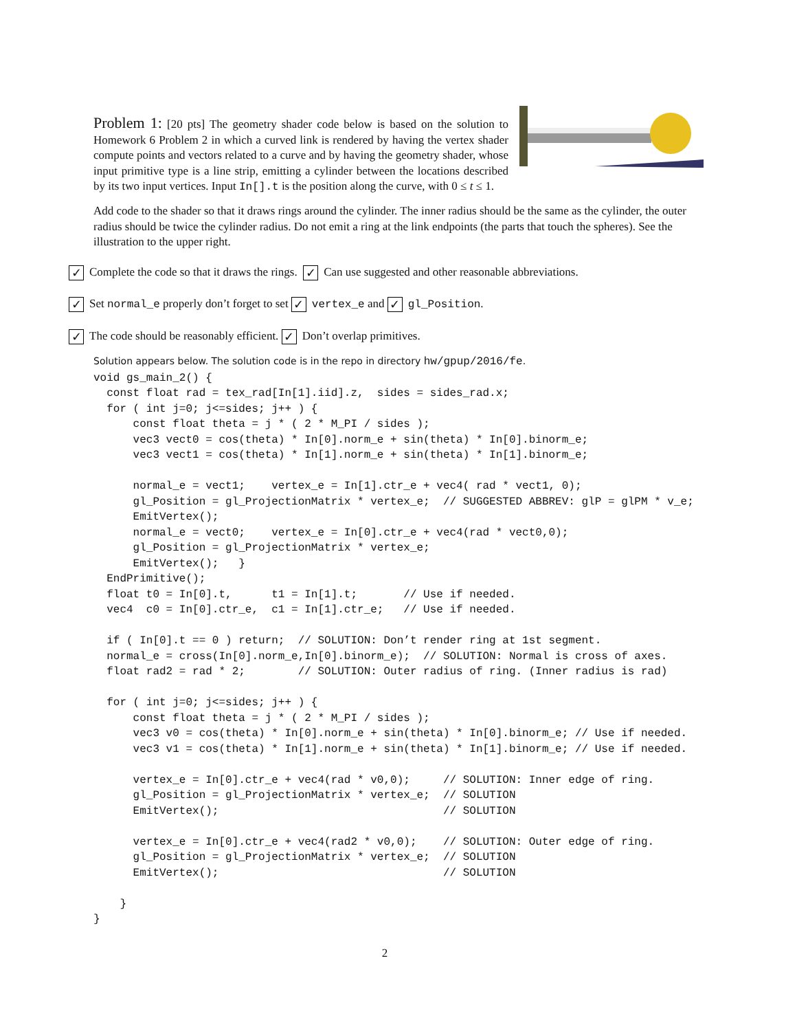Problem 1: [20 pts] The geometry shader code below is based on the solution to Homework 6 Problem 2 in which a curved link is rendered by having the vertex shader compute points and vectors related to a curve and by having the geometry shader, whose input primitive type is a line strip, emitting a cylinder between the locations described by its two input vertices. Input In[].t is the position along the curve, with 0 ≤ t ≤ 1.
Add code to the shader so that it draws rings around the cylinder. The inner radius should be the same as the cylinder, the outer radius should be twice the cylinder radius. Do not emit a ring at the link endpoints (the parts that touch the spheres). See the illustration to the upper right.
✓ Complete the code so that it draws the rings. ✓ Can use suggested and other reasonable abbreviations.
✓ Set normal_e properly don’t forget to set ✓ vertex_e and ✓ gl_Position.
✓ The code should be reasonably efficient. ✓ Don’t overlap primitives.
Solution appears below. The solution code is in the repo in directory hw/gpup/2016/fe.
void gs_main_2() {
  const float rad = tex_rad[In[1].iid].z,  sides = sides_rad.x;
  for ( int j=0; j<=sides; j++ ) {
      const float theta = j * ( 2 * M_PI / sides );
      vec3 vect0 = cos(theta) * In[0].norm_e + sin(theta) * In[0].binorm_e;
      vec3 vect1 = cos(theta) * In[1].norm_e + sin(theta) * In[1].binorm_e;

      normal_e = vect1;    vertex_e = In[1].ctr_e + vec4( rad * vect1, 0);
      gl_Position = gl_ProjectionMatrix * vertex_e;  // SUGGESTED ABBREV: glP = glPM * v_e;
      EmitVertex();
      normal_e = vect0;    vertex_e = In[0].ctr_e + vec4(rad * vect0,0);
      gl_Position = gl_ProjectionMatrix * vertex_e;
      EmitVertex();   }
  EndPrimitive();
  float t0 = In[0].t,      t1 = In[1].t;       // Use if needed.
  vec4  c0 = In[0].ctr_e,  c1 = In[1].ctr_e;   // Use if needed.

  if ( In[0].t == 0 ) return;  // SOLUTION: Don’t render ring at 1st segment.
  normal_e = cross(In[0].norm_e,In[0].binorm_e);  // SOLUTION: Normal is cross of axes.
  float rad2 = rad * 2;        // SOLUTION: Outer radius of ring. (Inner radius is rad)

  for ( int j=0; j<=sides; j++ ) {
      const float theta = j * ( 2 * M_PI / sides );
      vec3 v0 = cos(theta) * In[0].norm_e + sin(theta) * In[0].binorm_e; // Use if needed.
      vec3 v1 = cos(theta) * In[1].norm_e + sin(theta) * In[1].binorm_e; // Use if needed.

      vertex_e = In[0].ctr_e + vec4(rad * v0,0);     // SOLUTION: Inner edge of ring.
      gl_Position = gl_ProjectionMatrix * vertex_e;  // SOLUTION
      EmitVertex();                                  // SOLUTION

      vertex_e = In[0].ctr_e + vec4(rad2 * v0,0);    // SOLUTION: Outer edge of ring.
      gl_Position = gl_ProjectionMatrix * vertex_e;  // SOLUTION
      EmitVertex();                                  // SOLUTION

    }
}
2